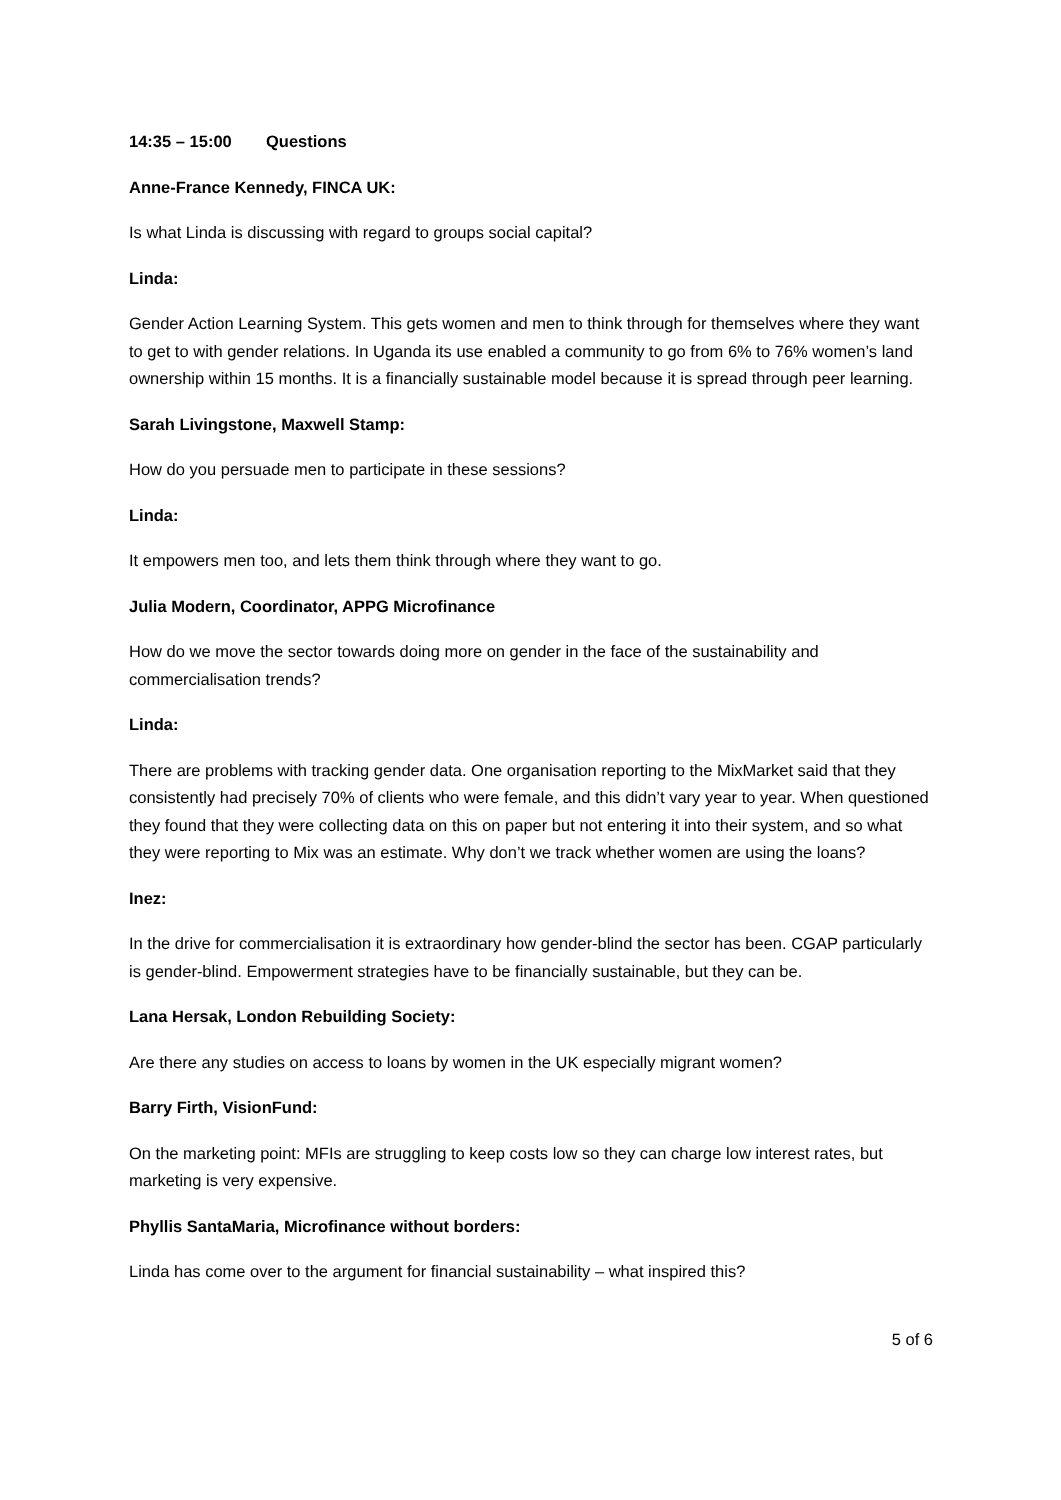14:35 – 15:00 Questions
Anne-France Kennedy, FINCA UK:
Is what Linda is discussing with regard to groups social capital?
Linda:
Gender Action Learning System. This gets women and men to think through for themselves where they want to get to with gender relations. In Uganda its use enabled a community to go from 6% to 76% women’s land ownership within 15 months. It is a financially sustainable model because it is spread through peer learning.
Sarah Livingstone, Maxwell Stamp:
How do you persuade men to participate in these sessions?
Linda:
It empowers men too, and lets them think through where they want to go.
Julia Modern, Coordinator, APPG Microfinance
How do we move the sector towards doing more on gender in the face of the sustainability and commercialisation trends?
Linda:
There are problems with tracking gender data. One organisation reporting to the MixMarket said that they consistently had precisely 70% of clients who were female, and this didn’t vary year to year. When questioned they found that they were collecting data on this on paper but not entering it into their system, and so what they were reporting to Mix was an estimate. Why don’t we track whether women are using the loans?
Inez:
In the drive for commercialisation it is extraordinary how gender-blind the sector has been. CGAP particularly is gender-blind. Empowerment strategies have to be financially sustainable, but they can be.
Lana Hersak, London Rebuilding Society:
Are there any studies on access to loans by women in the UK especially migrant women?
Barry Firth, VisionFund:
On the marketing point: MFIs are struggling to keep costs low so they can charge low interest rates, but marketing is very expensive.
Phyllis SantaMaria, Microfinance without borders:
Linda has come over to the argument for financial sustainability – what inspired this?
5 of 6